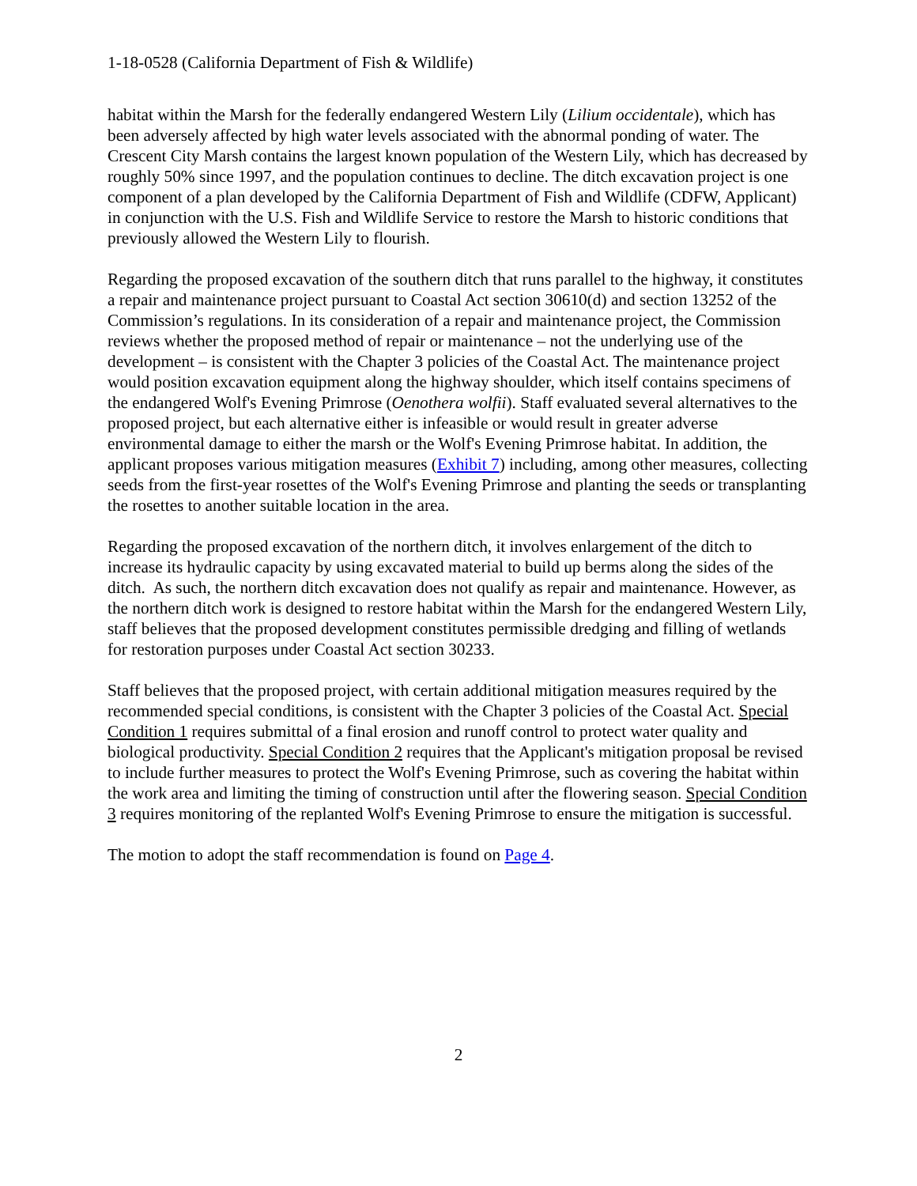1-18-0528 (California Department of Fish & Wildlife)
habitat within the Marsh for the federally endangered Western Lily (Lilium occidentale), which has been adversely affected by high water levels associated with the abnormal ponding of water. The Crescent City Marsh contains the largest known population of the Western Lily, which has decreased by roughly 50% since 1997, and the population continues to decline. The ditch excavation project is one component of a plan developed by the California Department of Fish and Wildlife (CDFW, Applicant) in conjunction with the U.S. Fish and Wildlife Service to restore the Marsh to historic conditions that previously allowed the Western Lily to flourish.
Regarding the proposed excavation of the southern ditch that runs parallel to the highway, it constitutes a repair and maintenance project pursuant to Coastal Act section 30610(d) and section 13252 of the Commission’s regulations. In its consideration of a repair and maintenance project, the Commission reviews whether the proposed method of repair or maintenance – not the underlying use of the development – is consistent with the Chapter 3 policies of the Coastal Act. The maintenance project would position excavation equipment along the highway shoulder, which itself contains specimens of the endangered Wolf's Evening Primrose (Oenothera wolfii). Staff evaluated several alternatives to the proposed project, but each alternative either is infeasible or would result in greater adverse environmental damage to either the marsh or the Wolf's Evening Primrose habitat. In addition, the applicant proposes various mitigation measures (Exhibit 7) including, among other measures, collecting seeds from the first-year rosettes of the Wolf's Evening Primrose and planting the seeds or transplanting the rosettes to another suitable location in the area.
Regarding the proposed excavation of the northern ditch, it involves enlargement of the ditch to increase its hydraulic capacity by using excavated material to build up berms along the sides of the ditch. As such, the northern ditch excavation does not qualify as repair and maintenance. However, as the northern ditch work is designed to restore habitat within the Marsh for the endangered Western Lily, staff believes that the proposed development constitutes permissible dredging and filling of wetlands for restoration purposes under Coastal Act section 30233.
Staff believes that the proposed project, with certain additional mitigation measures required by the recommended special conditions, is consistent with the Chapter 3 policies of the Coastal Act. Special Condition 1 requires submittal of a final erosion and runoff control to protect water quality and biological productivity. Special Condition 2 requires that the Applicant's mitigation proposal be revised to include further measures to protect the Wolf's Evening Primrose, such as covering the habitat within the work area and limiting the timing of construction until after the flowering season. Special Condition 3 requires monitoring of the replanted Wolf's Evening Primrose to ensure the mitigation is successful.
The motion to adopt the staff recommendation is found on Page 4.
2